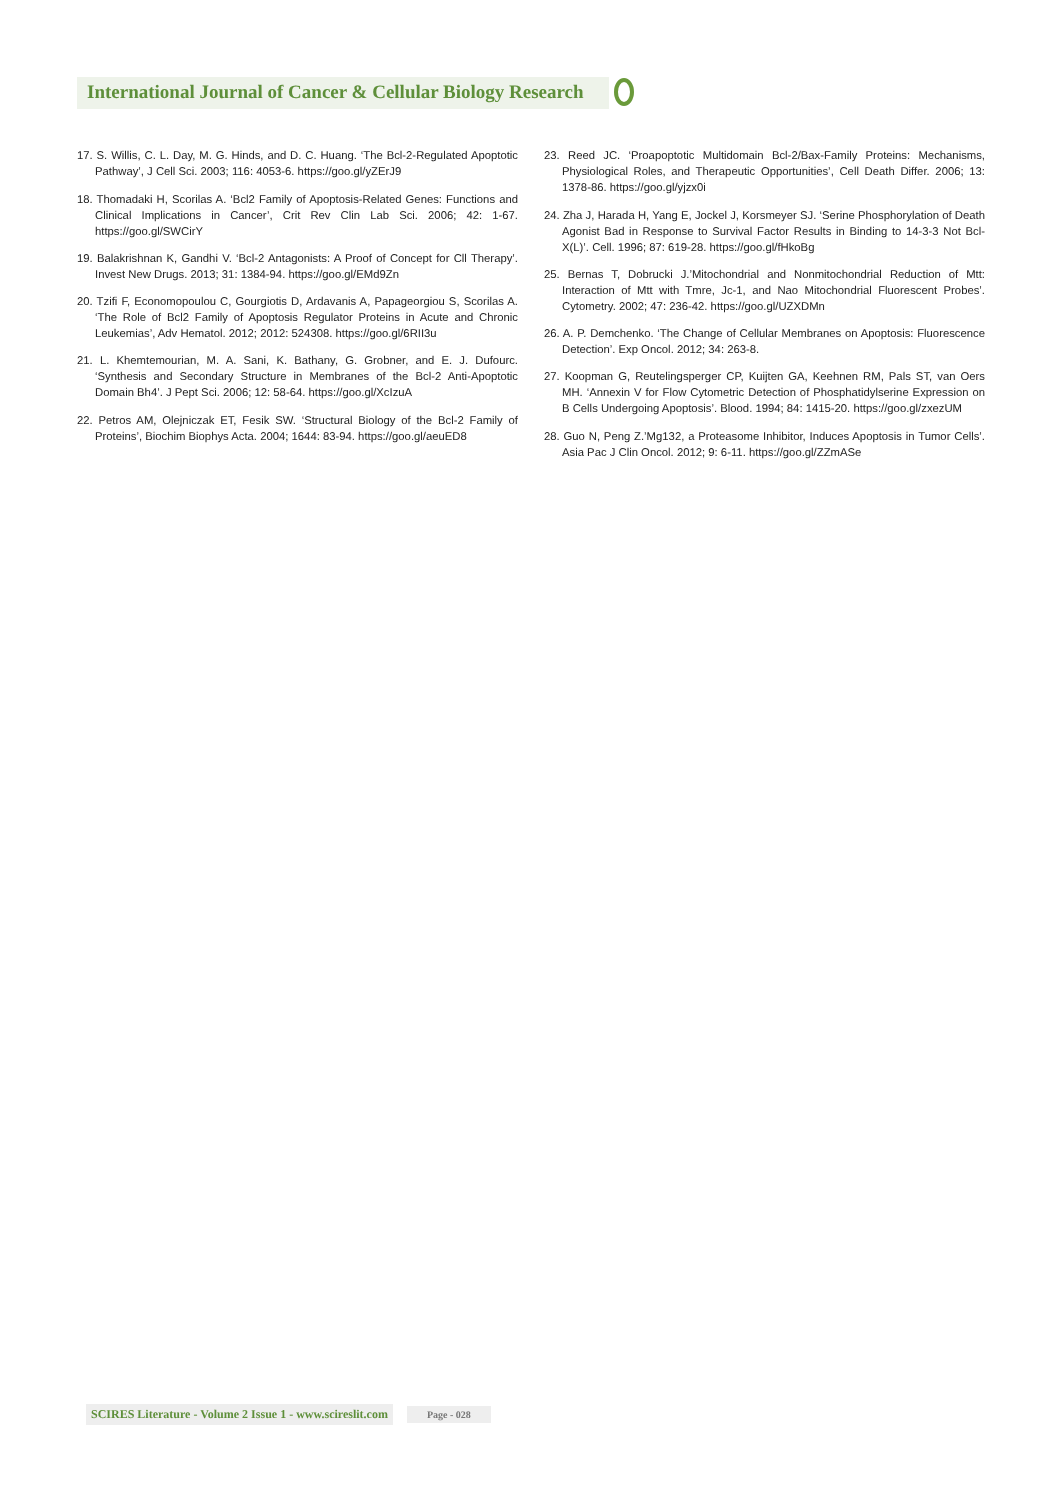International Journal of Cancer & Cellular Biology Research
17. S. Willis, C. L. Day, M. G. Hinds, and D. C. Huang. ‘The Bcl-2-Regulated Apoptotic Pathway’, J Cell Sci. 2003; 116: 4053-6. https://goo.gl/yZErJ9
18. Thomadaki H, Scorilas A. ‘Bcl2 Family of Apoptosis-Related Genes: Functions and Clinical Implications in Cancer’, Crit Rev Clin Lab Sci. 2006; 42: 1-67. https://goo.gl/SWCirY
19. Balakrishnan K, Gandhi V. ‘Bcl-2 Antagonists: A Proof of Concept for Cll Therapy’. Invest New Drugs. 2013; 31: 1384-94. https://goo.gl/EMd9Zn
20. Tzifi F, Economopoulou C, Gourgiotis D, Ardavanis A, Papageorgiou S, Scorilas A. ‘The Role of Bcl2 Family of Apoptosis Regulator Proteins in Acute and Chronic Leukemias’, Adv Hematol. 2012; 2012: 524308. https://goo.gl/6RII3u
21. L. Khemtemourian, M. A. Sani, K. Bathany, G. Grobner, and E. J. Dufourc. ‘Synthesis and Secondary Structure in Membranes of the Bcl-2 Anti-Apoptotic Domain Bh4’. J Pept Sci. 2006; 12: 58-64. https://goo.gl/XcIzuA
22. Petros AM, Olejniczak ET, Fesik SW. ‘Structural Biology of the Bcl-2 Family of Proteins’, Biochim Biophys Acta. 2004; 1644: 83-94. https://goo.gl/aeuED8
23. Reed JC. ‘Proapoptotic Multidomain Bcl-2/Bax-Family Proteins: Mechanisms, Physiological Roles, and Therapeutic Opportunities’, Cell Death Differ. 2006; 13: 1378-86. https://goo.gl/yjzx0i
24. Zha J, Harada H, Yang E, Jockel J, Korsmeyer SJ. ‘Serine Phosphorylation of Death Agonist Bad in Response to Survival Factor Results in Binding to 14-3-3 Not Bcl-X(L)’. Cell. 1996; 87: 619-28. https://goo.gl/fHkoBg
25. Bernas T, Dobrucki J.’Mitochondrial and Nonmitochondrial Reduction of Mtt: Interaction of Mtt with Tmre, Jc-1, and Nao Mitochondrial Fluorescent Probes’. Cytometry. 2002; 47: 236-42. https://goo.gl/UZXDMn
26. A. P. Demchenko. ‘The Change of Cellular Membranes on Apoptosis: Fluorescence Detection’. Exp Oncol. 2012; 34: 263-8.
27. Koopman G, Reutelingsperger CP, Kuijten GA, Keehnen RM, Pals ST, van Oers MH. ‘Annexin V for Flow Cytometric Detection of Phosphatidylserine Expression on B Cells Undergoing Apoptosis’. Blood. 1994; 84: 1415-20. https://goo.gl/zxezUM
28. Guo N, Peng Z.’Mg132, a Proteasome Inhibitor, Induces Apoptosis in Tumor Cells’. Asia Pac J Clin Oncol. 2012; 9: 6-11. https://goo.gl/ZZmASe
SCIRES Literature - Volume 2 Issue 1 - www.scireslit.com Page - 028